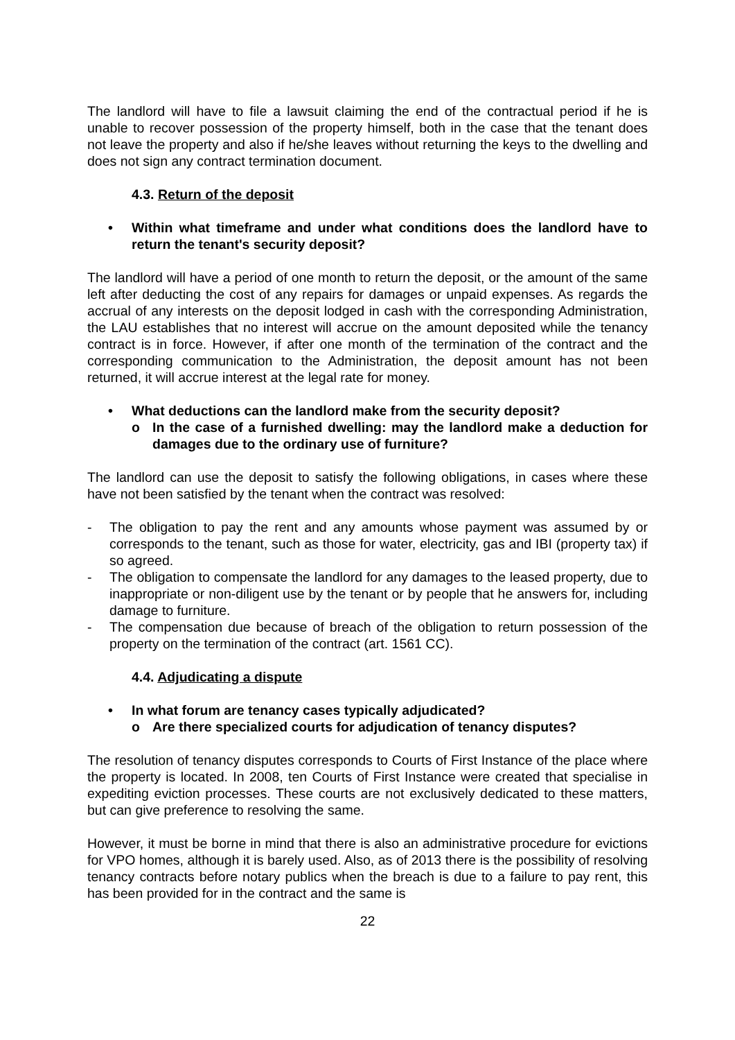The landlord will have to file a lawsuit claiming the end of the contractual period if he is unable to recover possession of the property himself, both in the case that the tenant does not leave the property and also if he/she leaves without returning the keys to the dwelling and does not sign any contract termination document.
4.3. Return of the deposit
• Within what timeframe and under what conditions does the landlord have to return the tenant's security deposit?
The landlord will have a period of one month to return the deposit, or the amount of the same left after deducting the cost of any repairs for damages or unpaid expenses. As regards the accrual of any interests on the deposit lodged in cash with the corresponding Administration, the LAU establishes that no interest will accrue on the amount deposited while the tenancy contract is in force. However, if after one month of the termination of the contract and the corresponding communication to the Administration, the deposit amount has not been returned, it will accrue interest at the legal rate for money.
• What deductions can the landlord make from the security deposit?
o In the case of a furnished dwelling: may the landlord make a deduction for damages due to the ordinary use of furniture?
The landlord can use the deposit to satisfy the following obligations, in cases where these have not been satisfied by the tenant when the contract was resolved:
- The obligation to pay the rent and any amounts whose payment was assumed by or corresponds to the tenant, such as those for water, electricity, gas and IBI (property tax) if so agreed.
- The obligation to compensate the landlord for any damages to the leased property, due to inappropriate or non-diligent use by the tenant or by people that he answers for, including damage to furniture.
- The compensation due because of breach of the obligation to return possession of the property on the termination of the contract (art. 1561 CC).
4.4. Adjudicating a dispute
• In what forum are tenancy cases typically adjudicated?
o Are there specialized courts for adjudication of tenancy disputes?
The resolution of tenancy disputes corresponds to Courts of First Instance of the place where the property is located. In 2008, ten Courts of First Instance were created that specialise in expediting eviction processes. These courts are not exclusively dedicated to these matters, but can give preference to resolving the same.
However, it must be borne in mind that there is also an administrative procedure for evictions for VPO homes, although it is barely used. Also, as of 2013 there is the possibility of resolving tenancy contracts before notary publics when the breach is due to a failure to pay rent, this has been provided for in the contract and the same is
22